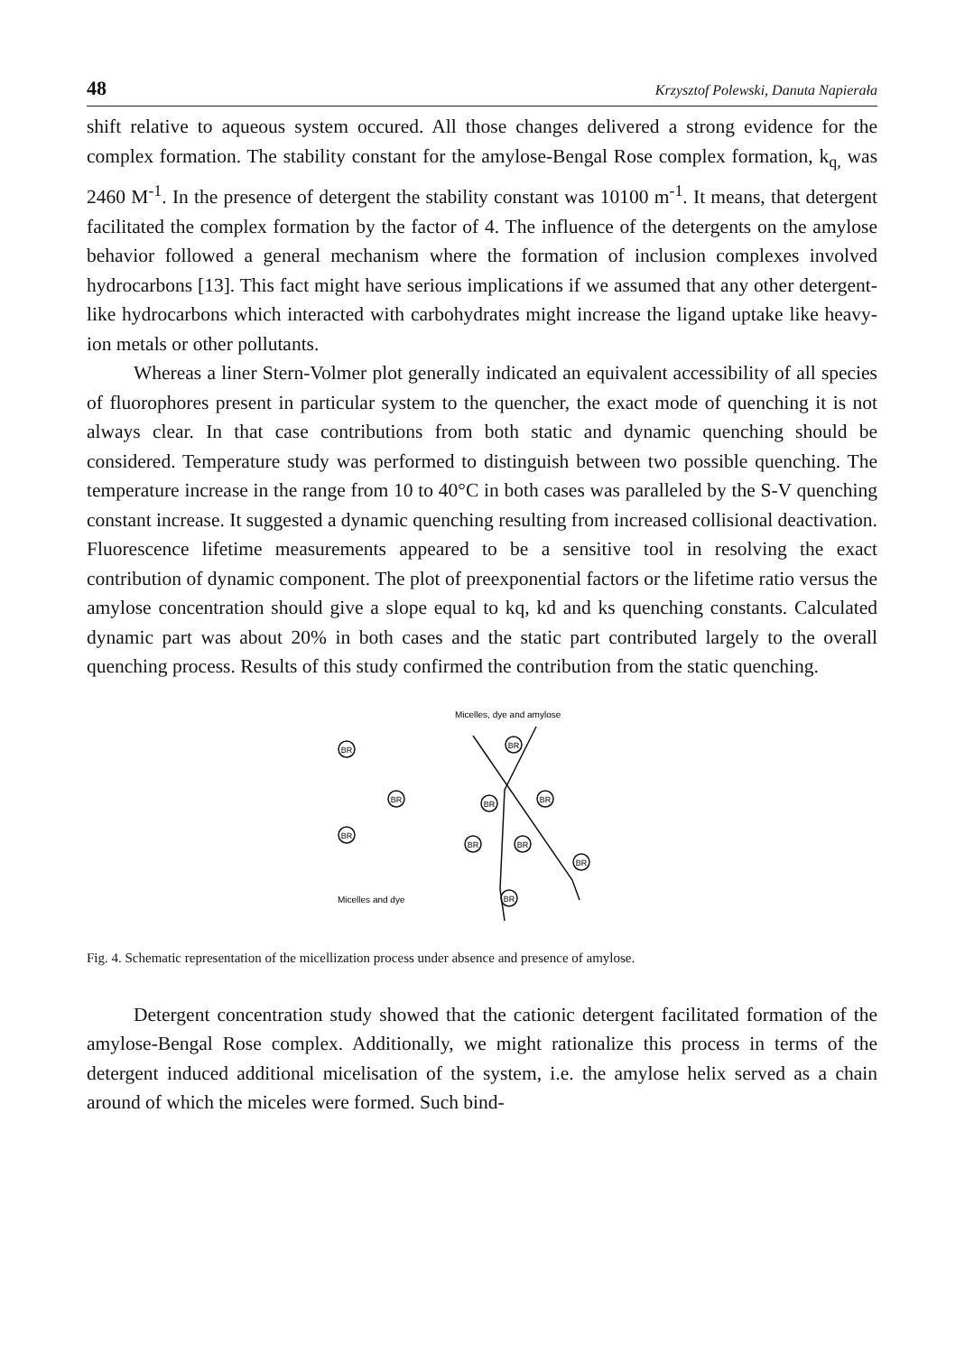48 Krzysztof Polewski, Danuta Napierała
shift relative to aqueous system occured. All those changes delivered a strong evidence for the complex formation. The stability constant for the amylose-Bengal Rose complex formation, k<sub>q,</sub> was 2460 M<sup>-1</sup>. In the presence of detergent the stability constant was 10100 m<sup>-1</sup>. It means, that detergent facilitated the complex formation by the factor of 4. The influence of the detergents on the amylose behavior followed a general mechanism where the formation of inclusion complexes involved hydrocarbons [13]. This fact might have serious implications if we assumed that any other detergent-like hydrocarbons which interacted with carbohydrates might increase the ligand uptake like heavy-ion metals or other pollutants.
Whereas a liner Stern-Volmer plot generally indicated an equivalent accessibility of all species of fluorophores present in particular system to the quencher, the exact mode of quenching it is not always clear. In that case contributions from both static and dynamic quenching should be considered. Temperature study was performed to distinguish between two possible quenching. The temperature increase in the range from 10 to 40°C in both cases was paralleled by the S-V quenching constant increase. It suggested a dynamic quenching resulting from increased collisional deactivation. Fluorescence lifetime measurements appeared to be a sensitive tool in resolving the exact contribution of dynamic component. The plot of preexponential factors or the lifetime ratio versus the amylose concentration should give a slope equal to kq, kd and ks quenching constants. Calculated dynamic part was about 20% in both cases and the static part contributed largely to the overall quenching process. Results of this study confirmed the contribution from the static quenching.
Micelles, dye and amylose
BR
BR
BR
BR
BR
BR
BR
BR
BR
BR
Micelles and dye
Fig. 4. Schematic representation of the micellization process under absence and presence of amylose.
Detergent concentration study showed that the cationic detergent facilitated formation of the amylose-Bengal Rose complex. Additionally, we might rationalize this process in terms of the detergent induced additional micelisation of the system, i.e. the amylose helix served as a chain around of which the miceles were formed. Such bind-